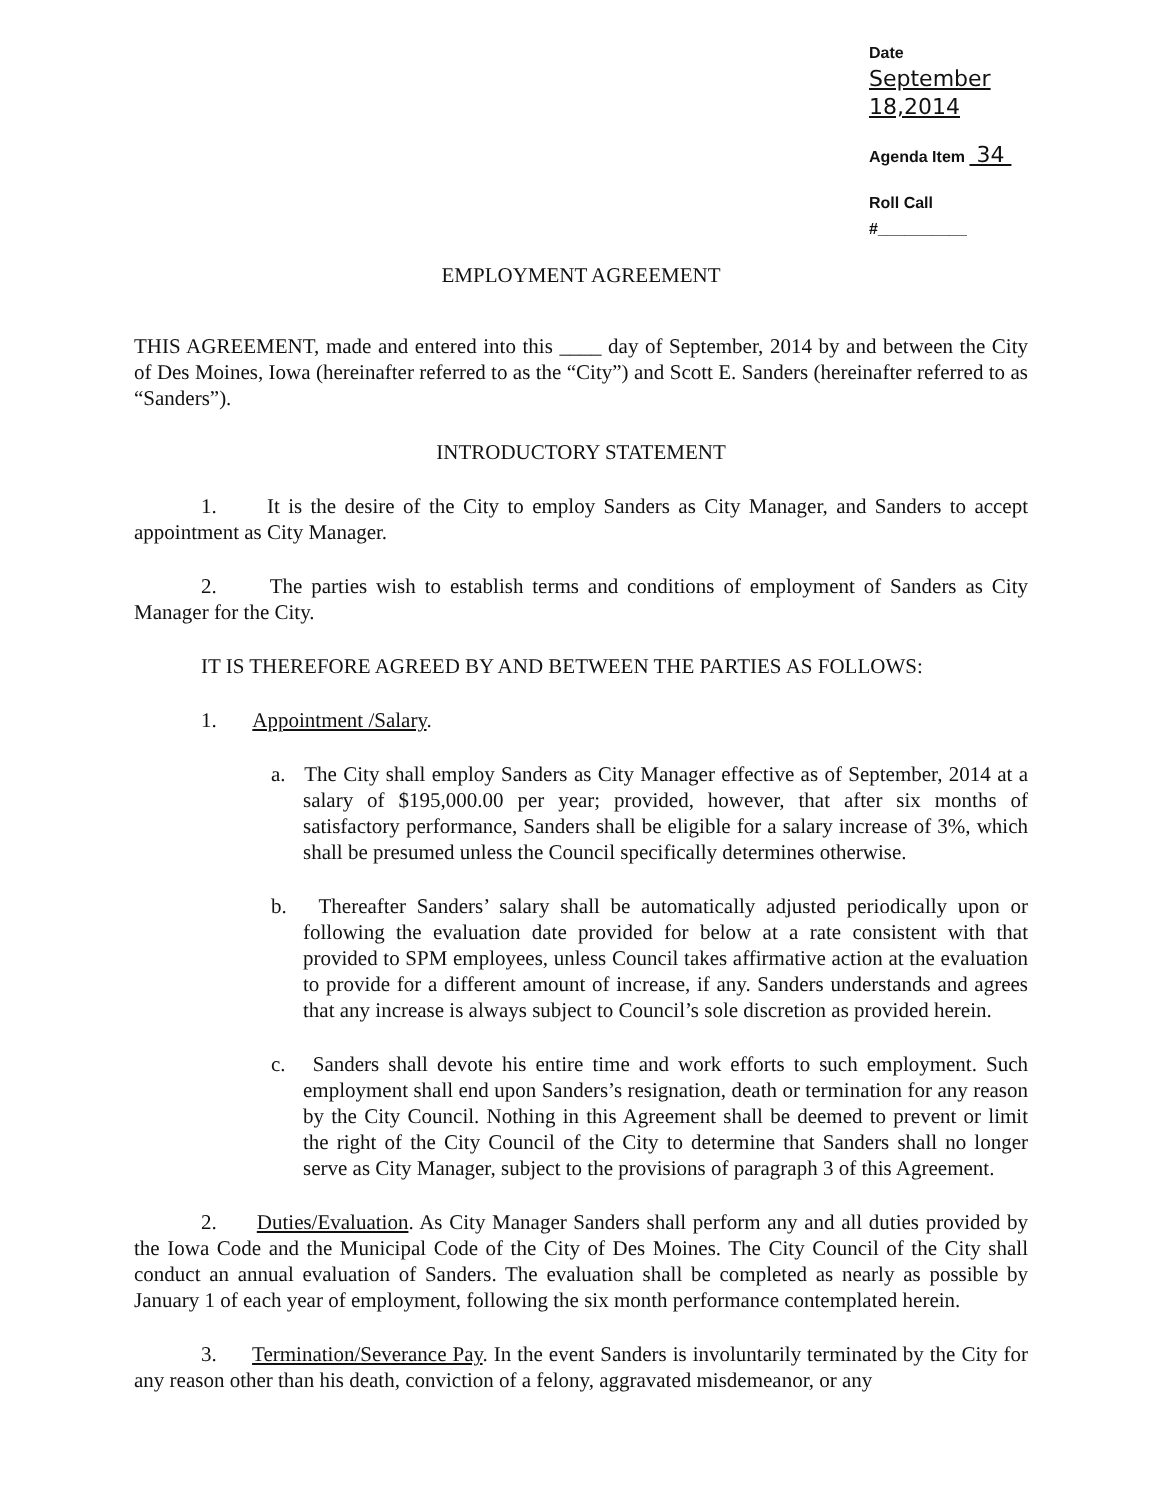Date September 18,2014
Agenda Item 34
Roll Call #__________
EMPLOYMENT AGREEMENT
THIS AGREEMENT, made and entered into this ____ day of September, 2014 by and between the City of Des Moines, Iowa (hereinafter referred to as the “City”) and Scott E. Sanders (hereinafter referred to as “Sanders”).
INTRODUCTORY STATEMENT
1. It is the desire of the City to employ Sanders as City Manager, and Sanders to accept appointment as City Manager.
2. The parties wish to establish terms and conditions of employment of Sanders as City Manager for the City.
IT IS THEREFORE AGREED BY AND BETWEEN THE PARTIES AS FOLLOWS:
1. Appointment /Salary.
a. The City shall employ Sanders as City Manager effective as of September, 2014 at a salary of $195,000.00 per year; provided, however, that after six months of satisfactory performance, Sanders shall be eligible for a salary increase of 3%, which shall be presumed unless the Council specifically determines otherwise.
b. Thereafter Sanders’ salary shall be automatically adjusted periodically upon or following the evaluation date provided for below at a rate consistent with that provided to SPM employees, unless Council takes affirmative action at the evaluation to provide for a different amount of increase, if any. Sanders understands and agrees that any increase is always subject to Council’s sole discretion as provided herein.
c. Sanders shall devote his entire time and work efforts to such employment. Such employment shall end upon Sanders’s resignation, death or termination for any reason by the City Council. Nothing in this Agreement shall be deemed to prevent or limit the right of the City Council of the City to determine that Sanders shall no longer serve as City Manager, subject to the provisions of paragraph 3 of this Agreement.
2. Duties/Evaluation. As City Manager Sanders shall perform any and all duties provided by the Iowa Code and the Municipal Code of the City of Des Moines. The City Council of the City shall conduct an annual evaluation of Sanders. The evaluation shall be completed as nearly as possible by January 1 of each year of employment, following the six month performance contemplated herein.
3. Termination/Severance Pay. In the event Sanders is involuntarily terminated by the City for any reason other than his death, conviction of a felony, aggravated misdemeanor, or any